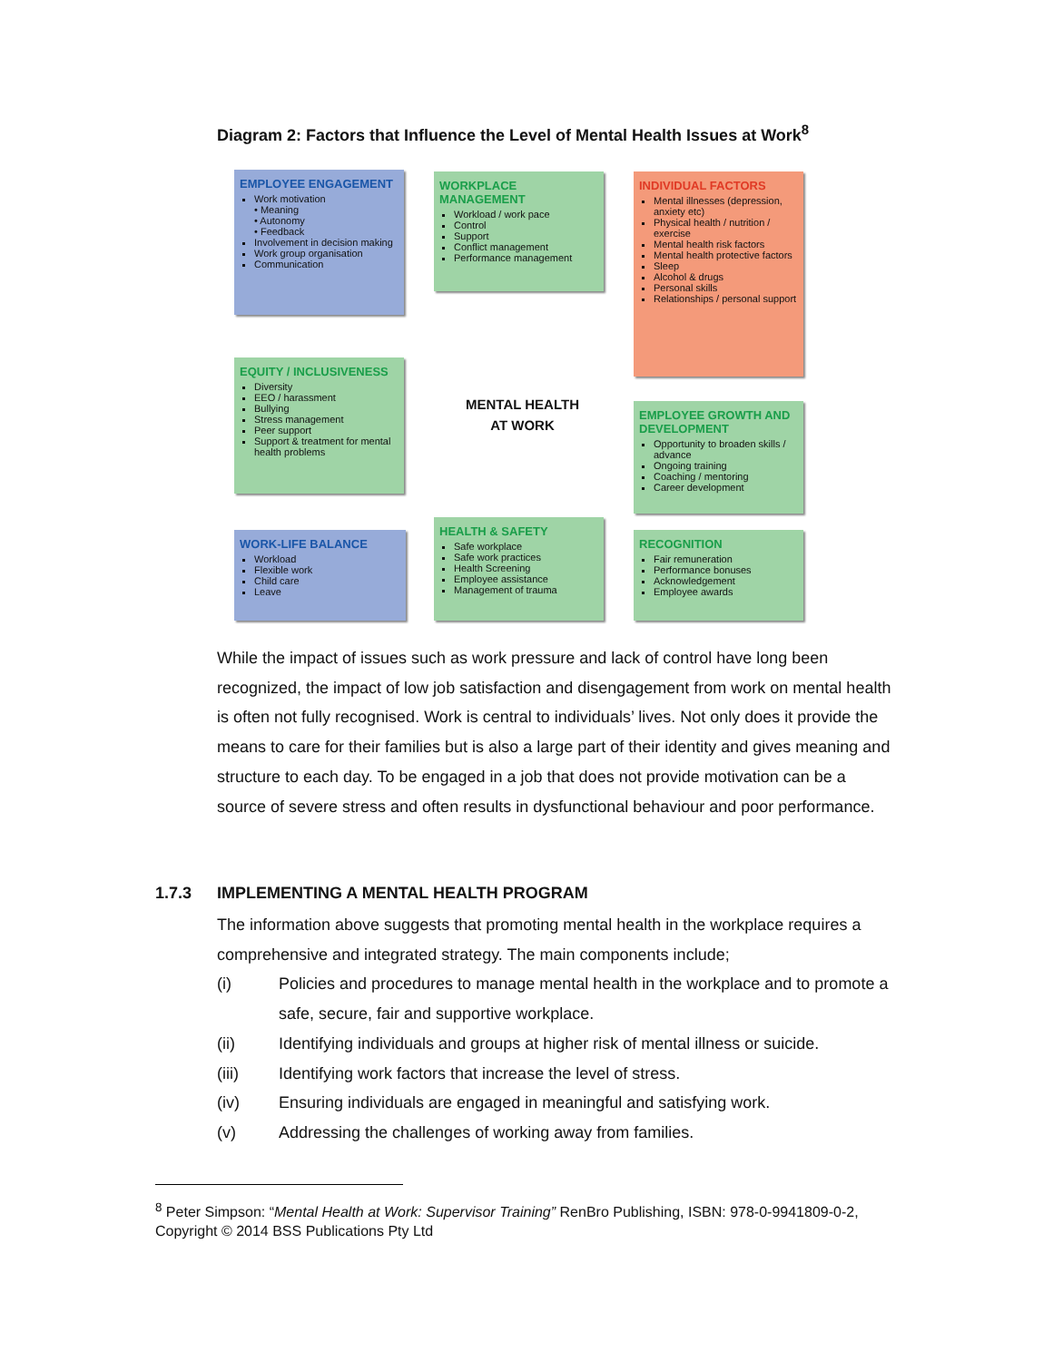Diagram 2: Factors that Influence the Level of Mental Health Issues at Work<sup>8</sup>
EMPLOYEE ENGAGEMENT
Work motivation
• Meaning
• Autonomy
• Feedback
Involvement in decision making
Work group organisation
Communication
WORKPLACE MANAGEMENT
Workload / work pace
Control
Support
Conflict management
Performance management
INDIVIDUAL FACTORS
Mental illnesses (depression, anxiety etc)
Physical health / nutrition / exercise
Mental health risk factors
Mental health protective factors
Sleep
Alcohol & drugs
Personal skills
Relationships / personal support
EQUITY / INCLUSIVENESS
Diversity
EEO / harassment
Bullying
Stress management
Peer support
Support & treatment for mental health problems
MENTAL HEALTH
AT WORK
EMPLOYEE GROWTH AND DEVELOPMENT
Opportunity to broaden skills / advance
Ongoing training
Coaching / mentoring
Career development
WORK-LIFE BALANCE
Workload
Flexible work
Child care
Leave
HEALTH & SAFETY
Safe workplace
Safe work practices
Health Screening
Employee assistance
Management of trauma
RECOGNITION
Fair remuneration
Performance bonuses
Acknowledgement
Employee awards
While the impact of issues such as work pressure and lack of control have long been recognized, the impact of low job satisfaction and disengagement from work on mental health is often not fully recognised. Work is central to individuals’ lives. Not only does it provide the means to care for their families but is also a large part of their identity and gives meaning and structure to each day. To be engaged in a job that does not provide motivation can be a source of severe stress and often results in dysfunctional behaviour and poor performance.
1.7.3 IMPLEMENTING A MENTAL HEALTH PROGRAM
The information above suggests that promoting mental health in the workplace requires a comprehensive and integrated strategy. The main components include;
(i) Policies and procedures to manage mental health in the workplace and to promote a safe, secure, fair and supportive workplace.
(ii) Identifying individuals and groups at higher risk of mental illness or suicide.
(iii) Identifying work factors that increase the level of stress.
(iv) Ensuring individuals are engaged in meaningful and satisfying work.
(v) Addressing the challenges of working away from families.
<sup>8</sup> Peter Simpson: “Mental Health at Work: Supervisor Training” RenBro Publishing, ISBN: 978-0-9941809-0-2, Copyright © 2014 BSS Publications Pty Ltd